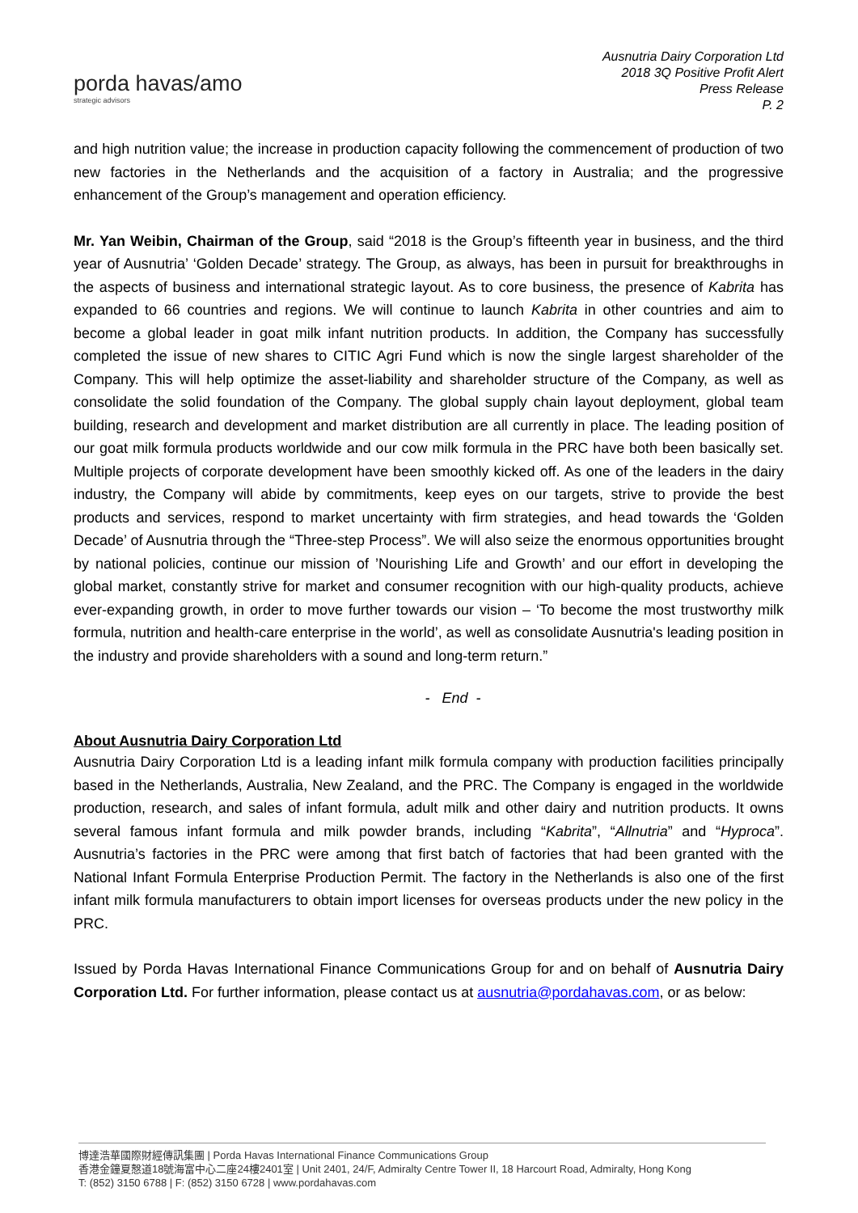porda havas/amo
strategic advisors
Ausnutria Dairy Corporation Ltd
2018 3Q Positive Profit Alert
Press Release
P. 2
and high nutrition value; the increase in production capacity following the commencement of production of two new factories in the Netherlands and the acquisition of a factory in Australia; and the progressive enhancement of the Group’s management and operation efficiency.
Mr. Yan Weibin, Chairman of the Group, said “2018 is the Group’s fifteenth year in business, and the third year of Ausnutria’ ‘Golden Decade’ strategy. The Group, as always, has been in pursuit for breakthroughs in the aspects of business and international strategic layout. As to core business, the presence of Kabrita has expanded to 66 countries and regions. We will continue to launch Kabrita in other countries and aim to become a global leader in goat milk infant nutrition products. In addition, the Company has successfully completed the issue of new shares to CITIC Agri Fund which is now the single largest shareholder of the Company. This will help optimize the asset-liability and shareholder structure of the Company, as well as consolidate the solid foundation of the Company. The global supply chain layout deployment, global team building, research and development and market distribution are all currently in place. The leading position of our goat milk formula products worldwide and our cow milk formula in the PRC have both been basically set. Multiple projects of corporate development have been smoothly kicked off. As one of the leaders in the dairy industry, the Company will abide by commitments, keep eyes on our targets, strive to provide the best products and services, respond to market uncertainty with firm strategies, and head towards the ‘Golden Decade’ of Ausnutria through the “Three-step Process”. We will also seize the enormous opportunities brought by national policies, continue our mission of ’Nourishing Life and Growth’ and our effort in developing the global market, constantly strive for market and consumer recognition with our high-quality products, achieve ever-expanding growth, in order to move further towards our vision – ‘To become the most trustworthy milk formula, nutrition and health-care enterprise in the world’, as well as consolidate Ausnutria's leading position in the industry and provide shareholders with a sound and long-term return.”
- End -
About Ausnutria Dairy Corporation Ltd
Ausnutria Dairy Corporation Ltd is a leading infant milk formula company with production facilities principally based in the Netherlands, Australia, New Zealand, and the PRC. The Company is engaged in the worldwide production, research, and sales of infant formula, adult milk and other dairy and nutrition products. It owns several famous infant formula and milk powder brands, including “Kabrita”, “Allnutria” and “Hyproca”. Ausnutria’s factories in the PRC were among that first batch of factories that had been granted with the National Infant Formula Enterprise Production Permit. The factory in the Netherlands is also one of the first infant milk formula manufacturers to obtain import licenses for overseas products under the new policy in the PRC.
Issued by Porda Havas International Finance Communications Group for and on behalf of Ausnutria Dairy Corporation Ltd. For further information, please contact us at ausnutria@pordahavas.com, or as below:
博達浩華國際財經傳訊集團 | Porda Havas International Finance Communications Group
香港金鐘夏慤道18號海富中心二座24樓2401室 | Unit 2401, 24/F, Admiralty Centre Tower II, 18 Harcourt Road, Admiralty, Hong Kong
T: (852) 3150 6788 | F: (852) 3150 6728 | www.pordahavas.com